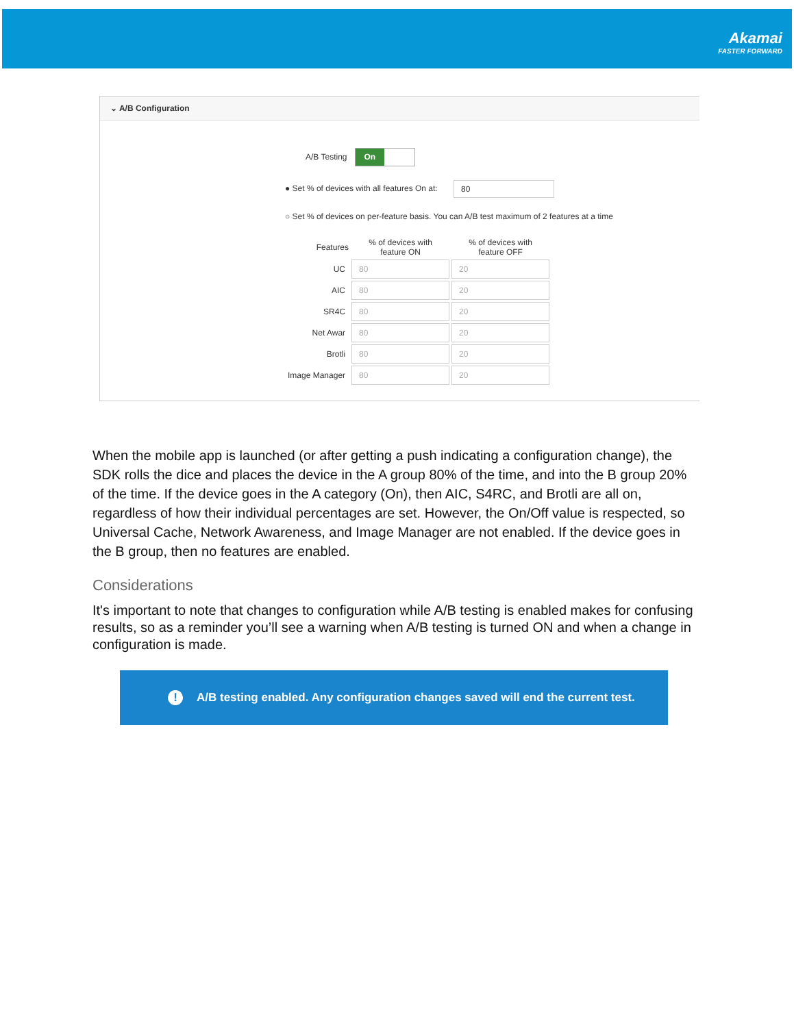Akamai
FASTER FORWARD
⌄ A/B Configuration
A/B Testing On
● Set % of devices with all features On at: 80
○ Set % of devices on per-feature basis. You can A/B test maximum of 2 features at a time
| Features | % of devices with feature ON | % of devices with feature OFF |
| --- | --- | --- |
| UC | 80 | 20 |
| AIC | 80 | 20 |
| SR4C | 80 | 20 |
| Net Awar | 80 | 20 |
| Brotli | 80 | 20 |
| Image Manager | 80 | 20 |
When the mobile app is launched (or after getting a push indicating a configuration change), the SDK rolls the dice and places the device in the A group 80% of the time, and into the B group 20% of the time. If the device goes in the A category (On), then AIC, S4RC, and Brotli are all on, regardless of how their individual percentages are set. However, the On/Off value is respected, so Universal Cache, Network Awareness, and Image Manager are not enabled. If the device goes in the B group, then no features are enabled.
Considerations
It's important to note that changes to configuration while A/B testing is enabled makes for confusing results, so as a reminder you’ll see a warning when A/B testing is turned ON and when a change in configuration is made.
! A/B testing enabled. Any configuration changes saved will end the current test.